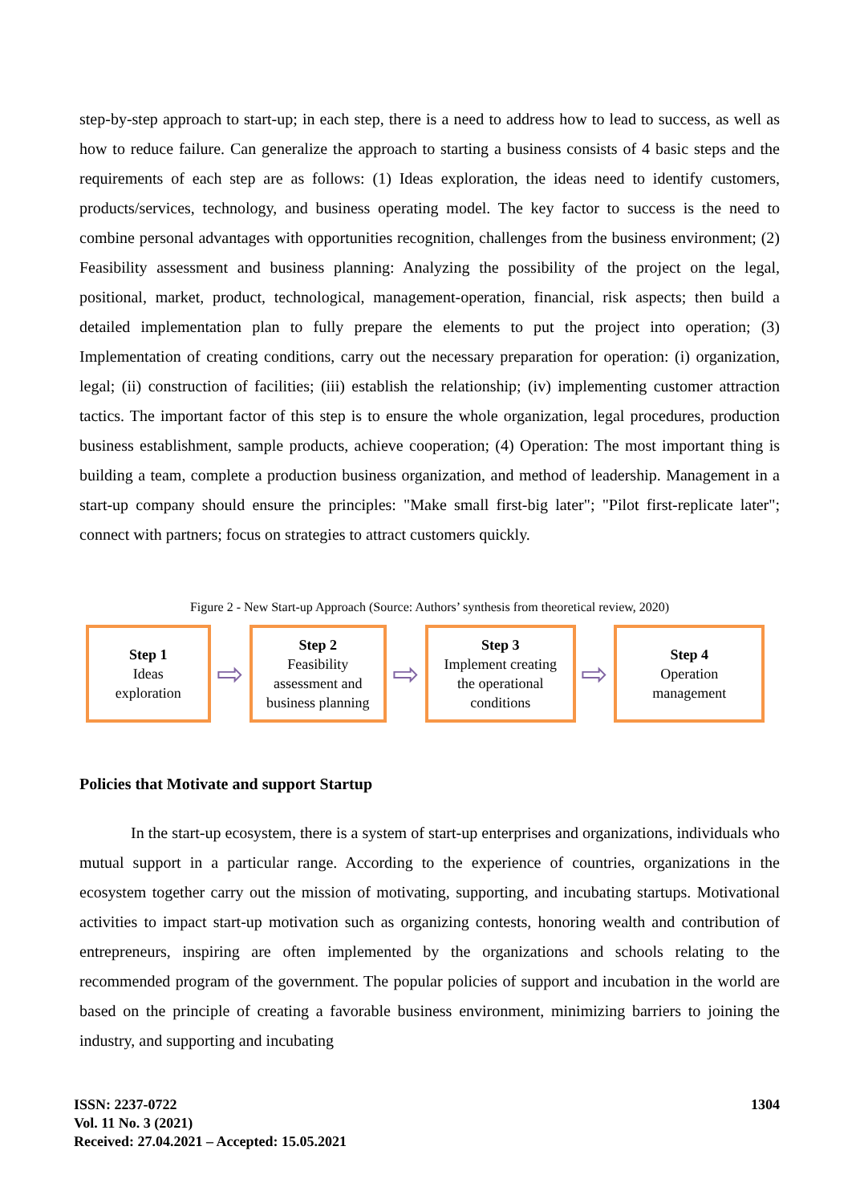step-by-step approach to start-up; in each step, there is a need to address how to lead to success, as well as how to reduce failure. Can generalize the approach to starting a business consists of 4 basic steps and the requirements of each step are as follows: (1) Ideas exploration, the ideas need to identify customers, products/services, technology, and business operating model. The key factor to success is the need to combine personal advantages with opportunities recognition, challenges from the business environment; (2) Feasibility assessment and business planning: Analyzing the possibility of the project on the legal, positional, market, product, technological, management-operation, financial, risk aspects; then build a detailed implementation plan to fully prepare the elements to put the project into operation; (3) Implementation of creating conditions, carry out the necessary preparation for operation: (i) organization, legal; (ii) construction of facilities; (iii) establish the relationship; (iv) implementing customer attraction tactics. The important factor of this step is to ensure the whole organization, legal procedures, production business establishment, sample products, achieve cooperation; (4) Operation: The most important thing is building a team, complete a production business organization, and method of leadership. Management in a start-up company should ensure the principles: "Make small first-big later"; "Pilot first-replicate later"; connect with partners; focus on strategies to attract customers quickly.
Figure 2 - New Start-up Approach (Source: Authors’ synthesis from theoretical review, 2020)
Step 1
Ideas
exploration
⇨
Step 2
Feasibility
assessment and
business planning
⇨
Step 3
Implement creating
the operational
conditions
⇨
Step 4
Operation
management
Policies that Motivate and support Startup
In the start-up ecosystem, there is a system of start-up enterprises and organizations, individuals who mutual support in a particular range. According to the experience of countries, organizations in the ecosystem together carry out the mission of motivating, supporting, and incubating startups. Motivational activities to impact start-up motivation such as organizing contests, honoring wealth and contribution of entrepreneurs, inspiring are often implemented by the organizations and schools relating to the recommended program of the government. The popular policies of support and incubation in the world are based on the principle of creating a favorable business environment, minimizing barriers to joining the industry, and supporting and incubating
ISSN: 2237-0722
Vol. 11 No. 3 (2021)
Received: 27.04.2021 – Accepted: 15.05.2021
1304